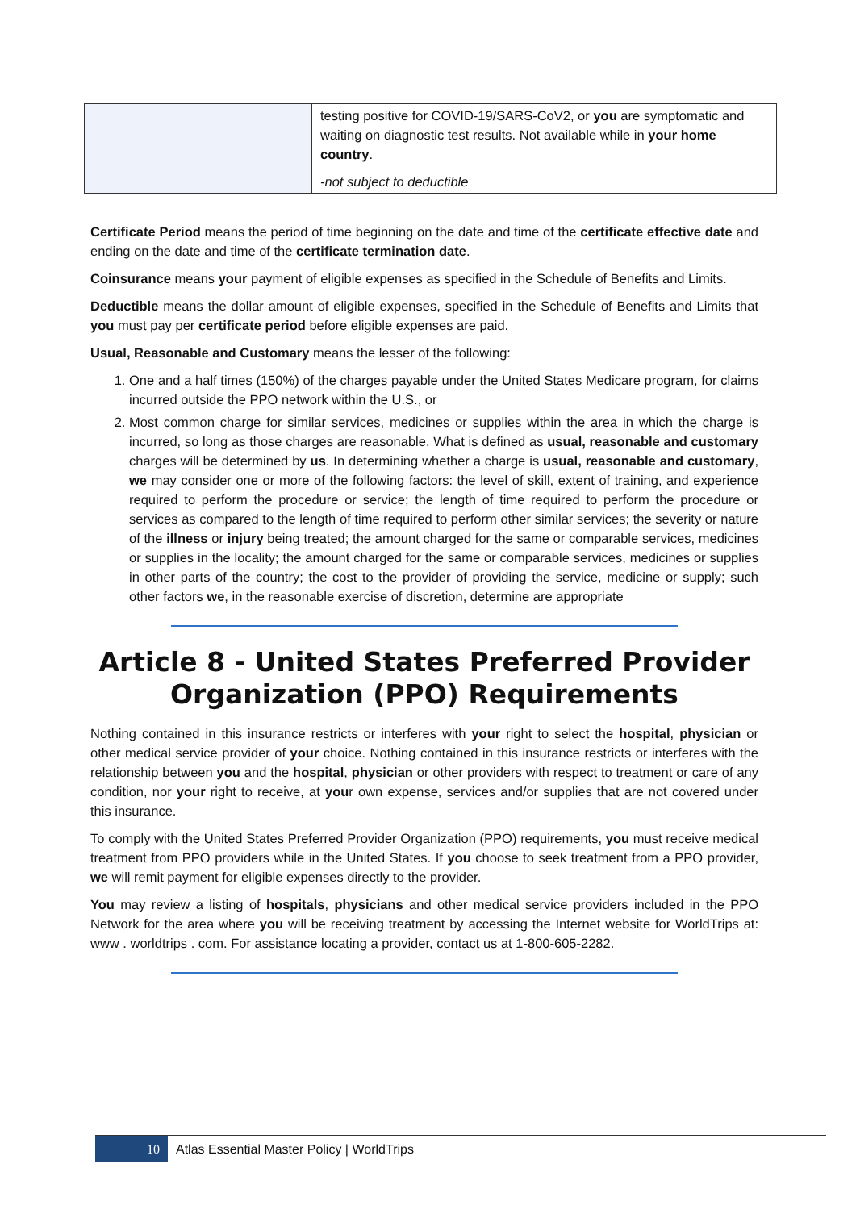| | testing positive for COVID-19/SARS-CoV2, or you are symptomatic and waiting on diagnostic test results. Not available while in your home country . -not subject to deductible |
Certificate Period means the period of time beginning on the date and time of the certificate effective date and ending on the date and time of the certificate termination date.
Coinsurance means your payment of eligible expenses as specified in the Schedule of Benefits and Limits.
Deductible means the dollar amount of eligible expenses, specified in the Schedule of Benefits and Limits that you must pay per certificate period before eligible expenses are paid.
Usual, Reasonable and Customary means the lesser of the following:
1. One and a half times (150%) of the charges payable under the United States Medicare program, for claims incurred outside the PPO network within the U.S., or
2. Most common charge for similar services, medicines or supplies within the area in which the charge is incurred, so long as those charges are reasonable. What is defined as usual, reasonable and customary charges will be determined by us. In determining whether a charge is usual, reasonable and customary, we may consider one or more of the following factors: the level of skill, extent of training, and experience required to perform the procedure or service; the length of time required to perform the procedure or services as compared to the length of time required to perform other similar services; the severity or nature of the illness or injury being treated; the amount charged for the same or comparable services, medicines or supplies in the locality; the amount charged for the same or comparable services, medicines or supplies in other parts of the country; the cost to the provider of providing the service, medicine or supply; such other factors we, in the reasonable exercise of discretion, determine are appropriate
Article 8 - United States Preferred Provider Organization (PPO) Requirements
Nothing contained in this insurance restricts or interferes with your right to select the hospital, physician or other medical service provider of your choice. Nothing contained in this insurance restricts or interferes with the relationship between you and the hospital, physician or other providers with respect to treatment or care of any condition, nor your right to receive, at your own expense, services and/or supplies that are not covered under this insurance.
To comply with the United States Preferred Provider Organization (PPO) requirements, you must receive medical treatment from PPO providers while in the United States. If you choose to seek treatment from a PPO provider, we will remit payment for eligible expenses directly to the provider.
You may review a listing of hospitals, physicians and other medical service providers included in the PPO Network for the area where you will be receiving treatment by accessing the Internet website for WorldTrips at: www . worldtrips . com. For assistance locating a provider, contact us at 1-800-605-2282.
10
Atlas Essential Master Policy | WorldTrips